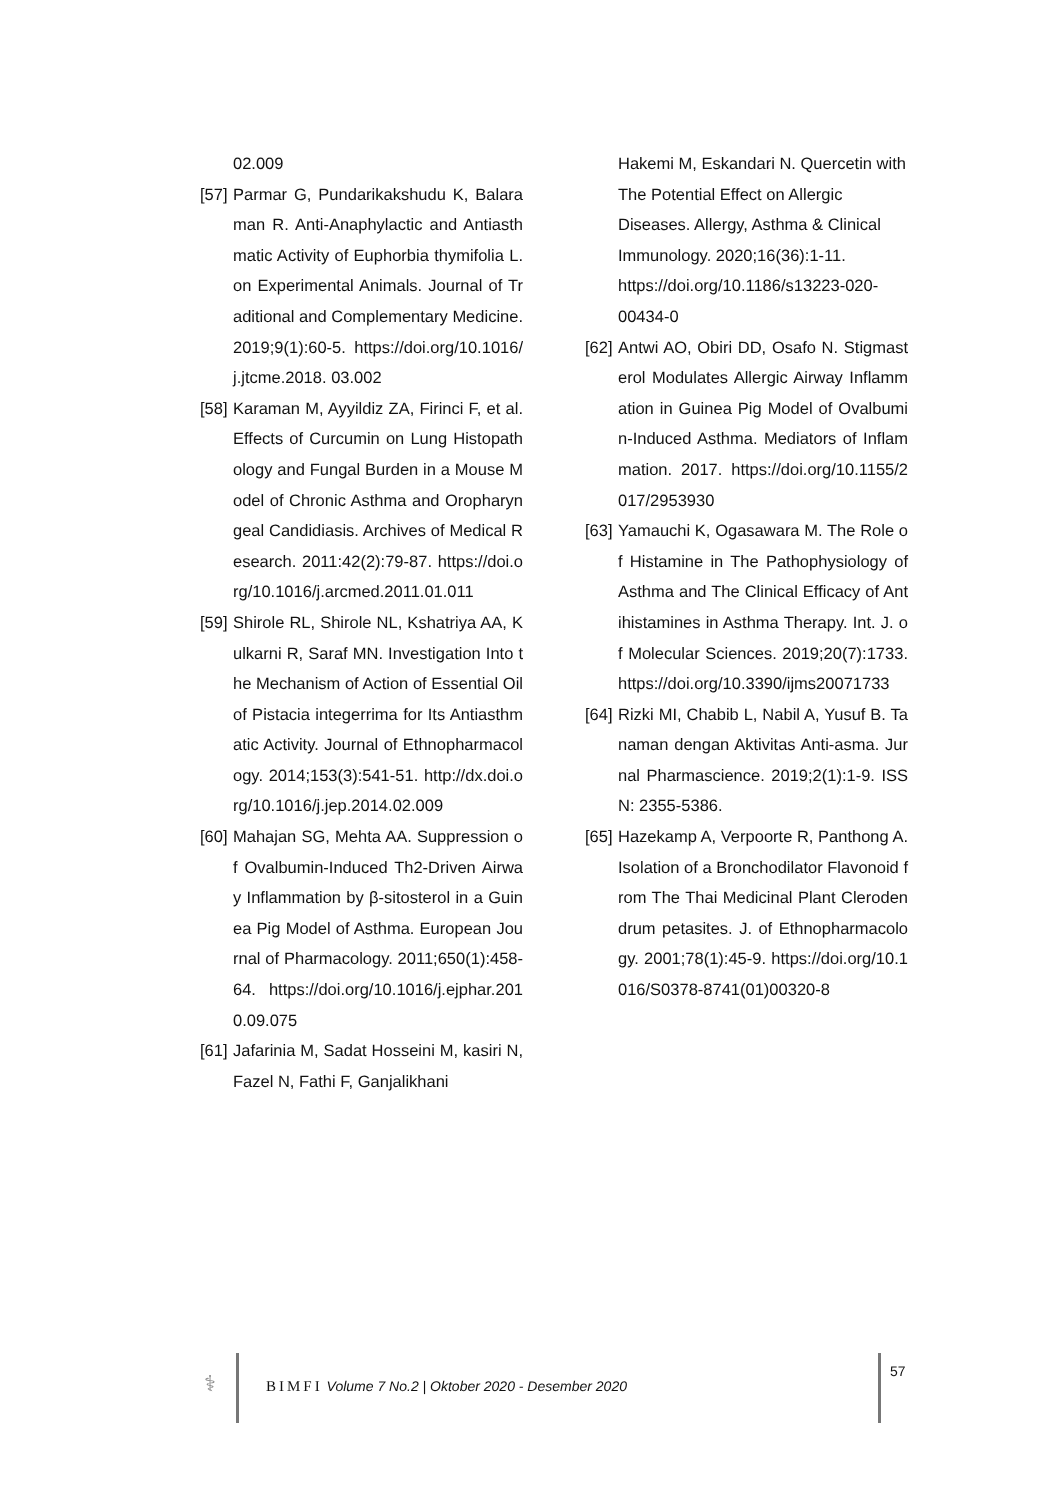02.009
[57] Parmar G, Pundarikakshudu K, Balaraman R. Anti-Anaphylactic and Antiasthmatic Activity of Euphorbia thymifolia L. on Experimental Animals. Journal of Traditional and Complementary Medicine. 2019;9(1):60-5. https://doi.org/10.1016/j.jtcme.2018. 03.002
[58] Karaman M, Ayyildiz ZA, Firinci F, et al. Effects of Curcumin on Lung Histopathology and Fungal Burden in a Mouse Model of Chronic Asthma and Oropharyngeal Candidiasis. Archives of Medical Research. 2011:42(2):79-87. https://doi.org/10.1016/j.arcmed.2011.01.011
[59] Shirole RL, Shirole NL, Kshatriya AA, Kulkarni R, Saraf MN. Investigation Into the Mechanism of Action of Essential Oil of Pistacia integerrima for Its Antiasthmatic Activity. Journal of Ethnopharmacology. 2014;153(3):541-51. http://dx.doi.org/10.1016/j.jep.2014.02.009
[60] Mahajan SG, Mehta AA. Suppression of Ovalbumin-Induced Th2-Driven Airway Inflammation by β-sitosterol in a Guinea Pig Model of Asthma. European Journal of Pharmacology. 2011;650(1):458-64. https://doi.org/10.1016/j.ejphar.2010.09.075
[61] Jafarinia M, Sadat Hosseini M, kasiri N, Fazel N, Fathi F, Ganjalikhani
Hakemi M, Eskandari N. Quercetin with The Potential Effect on Allergic Diseases. Allergy, Asthma & Clinical Immunology. 2020;16(36):1-11. https://doi.org/10.1186/s13223-020-00434-0
[62] Antwi AO, Obiri DD, Osafo N. Stigmasterol Modulates Allergic Airway Inflammation in Guinea Pig Model of Ovalbumin-Induced Asthma. Mediators of Inflammation. 2017. https://doi.org/10.1155/2017/2953930
[63] Yamauchi K, Ogasawara M. The Role of Histamine in The Pathophysiology of Asthma and The Clinical Efficacy of Antihistamines in Asthma Therapy. Int. J. of Molecular Sciences. 2019;20(7):1733. https://doi.org/10.3390/ijms20071733
[64] Rizki MI, Chabib L, Nabil A, Yusuf B. Tanaman dengan Aktivitas Anti-asma. Jurnal Pharmascience. 2019;2(1):1-9. ISSN: 2355-5386.
[65] Hazekamp A, Verpoorte R, Panthong A. Isolation of a Bronchodilator Flavonoid from The Thai Medicinal Plant Clerodendrum petasites. J. of Ethnopharmacology. 2001;78(1):45-9. https://doi.org/10.1016/S0378-8741(01)00320-8
⚕
BIMFI Volume 7 No.2 | Oktober 2020 - Desember 2020
57